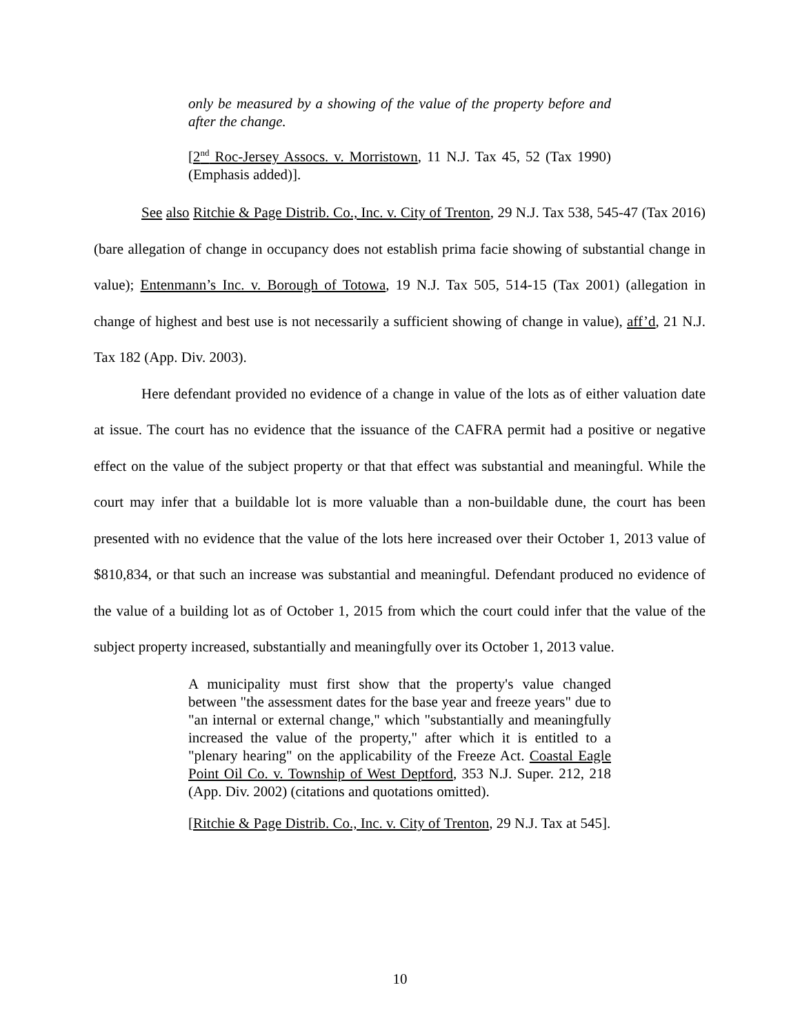only be measured by a showing of the value of the property before and after the change.
[2<sup>nd</sup> Roc-Jersey Assocs. v. Morristown, 11 N.J. Tax 45, 52 (Tax 1990) (Emphasis added)].
See also Ritchie & Page Distrib. Co., Inc. v. City of Trenton, 29 N.J. Tax 538, 545-47 (Tax 2016) (bare allegation of change in occupancy does not establish prima facie showing of substantial change in value); Entenmann’s Inc. v. Borough of Totowa, 19 N.J. Tax 505, 514-15 (Tax 2001) (allegation in change of highest and best use is not necessarily a sufficient showing of change in value), aff’d, 21 N.J. Tax 182 (App. Div. 2003).
Here defendant provided no evidence of a change in value of the lots as of either valuation date at issue. The court has no evidence that the issuance of the CAFRA permit had a positive or negative effect on the value of the subject property or that that effect was substantial and meaningful. While the court may infer that a buildable lot is more valuable than a non-buildable dune, the court has been presented with no evidence that the value of the lots here increased over their October 1, 2013 value of $810,834, or that such an increase was substantial and meaningful. Defendant produced no evidence of the value of a building lot as of October 1, 2015 from which the court could infer that the value of the subject property increased, substantially and meaningfully over its October 1, 2013 value.
A municipality must first show that the property's value changed between "the assessment dates for the base year and freeze years" due to "an internal or external change," which "substantially and meaningfully increased the value of the property," after which it is entitled to a "plenary hearing" on the applicability of the Freeze Act. Coastal Eagle Point Oil Co. v. Township of West Deptford, 353 N.J. Super. 212, 218 (App. Div. 2002) (citations and quotations omitted).
[Ritchie & Page Distrib. Co., Inc. v. City of Trenton, 29 N.J. Tax at 545].
10